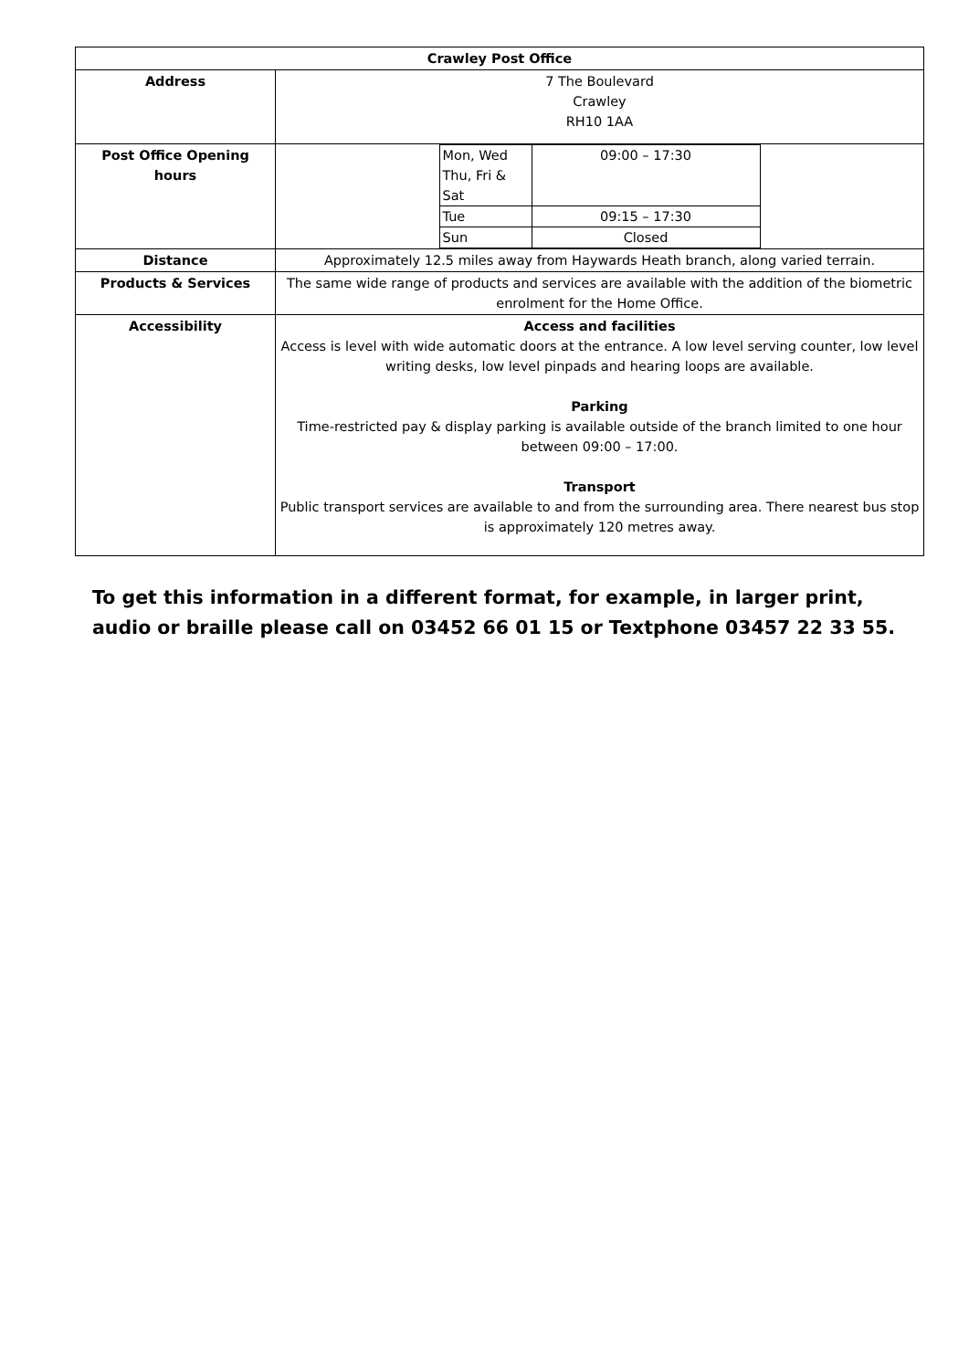| Crawley Post Office | |
| --- | --- |
| Address | 7 The Boulevard Crawley RH10 1AA |
| Post Office Opening hours | / Mon, Wed Thu, Fri & Sat / 09:00 – 17:30 / / Tue / 09:15 – 17:30 / / Sun / Closed / |
| Distance | Approximately 12.5 miles away from Haywards Heath branch, along varied terrain. |
| Products & Services | The same wide range of products and services are available with the addition of the biometric enrolment for the Home Office. |
| Accessibility | Access and facilities Access is level with wide automatic doors at the entrance. A low level serving counter, low level writing desks, low level pinpads and hearing loops are available. Parking Time-restricted pay & display parking is available outside of the branch limited to one hour between 09:00 – 17:00. Transport Public transport services are available to and from the surrounding area. There nearest bus stop is approximately 120 metres away. |
To get this information in a different format, for example, in larger print,
audio or braille please call on 03452 66 01 15 or Textphone 03457 22 33 55.